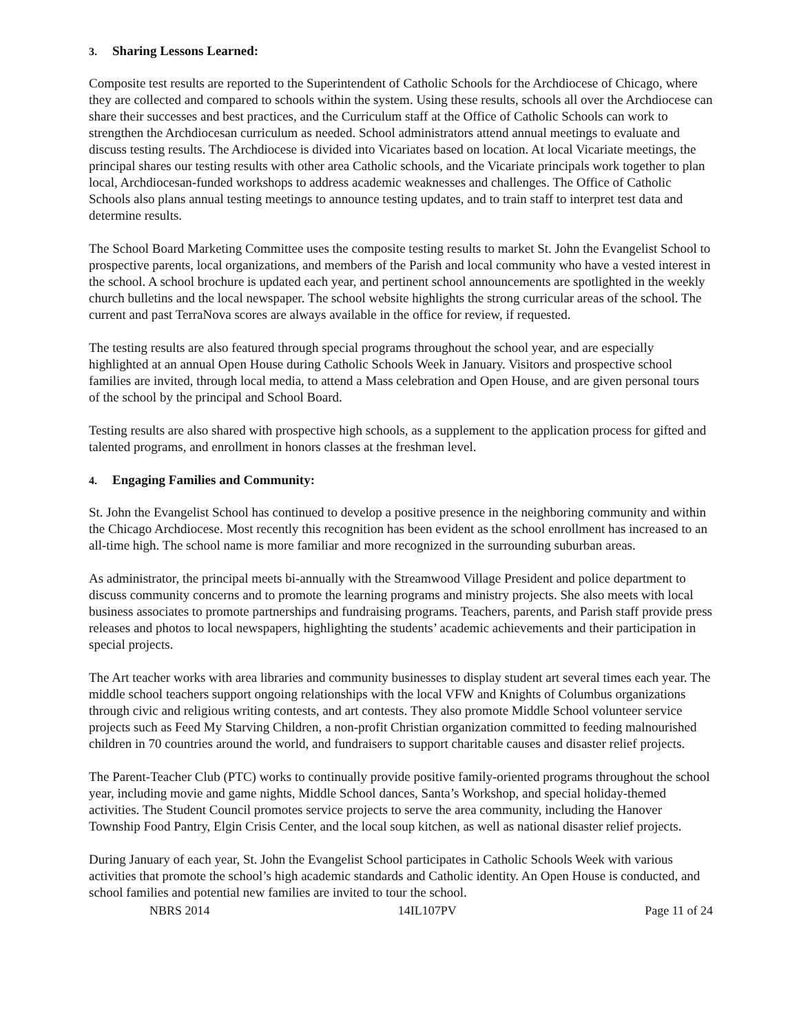3. Sharing Lessons Learned:
Composite test results are reported to the Superintendent of Catholic Schools for the Archdiocese of Chicago, where they are collected and compared to schools within the system. Using these results, schools all over the Archdiocese can share their successes and best practices, and the Curriculum staff at the Office of Catholic Schools can work to strengthen the Archdiocesan curriculum as needed. School administrators attend annual meetings to evaluate and discuss testing results. The Archdiocese is divided into Vicariates based on location. At local Vicariate meetings, the principal shares our testing results with other area Catholic schools, and the Vicariate principals work together to plan local, Archdiocesan-funded workshops to address academic weaknesses and challenges. The Office of Catholic Schools also plans annual testing meetings to announce testing updates, and to train staff to interpret test data and determine results.
The School Board Marketing Committee uses the composite testing results to market St. John the Evangelist School to prospective parents, local organizations, and members of the Parish and local community who have a vested interest in the school. A school brochure is updated each year, and pertinent school announcements are spotlighted in the weekly church bulletins and the local newspaper. The school website highlights the strong curricular areas of the school. The current and past TerraNova scores are always available in the office for review, if requested.
The testing results are also featured through special programs throughout the school year, and are especially highlighted at an annual Open House during Catholic Schools Week in January. Visitors and prospective school families are invited, through local media, to attend a Mass celebration and Open House, and are given personal tours of the school by the principal and School Board.
Testing results are also shared with prospective high schools, as a supplement to the application process for gifted and talented programs, and enrollment in honors classes at the freshman level.
4. Engaging Families and Community:
St. John the Evangelist School has continued to develop a positive presence in the neighboring community and within the Chicago Archdiocese. Most recently this recognition has been evident as the school enrollment has increased to an all-time high. The school name is more familiar and more recognized in the surrounding suburban areas.
As administrator, the principal meets bi-annually with the Streamwood Village President and police department to discuss community concerns and to promote the learning programs and ministry projects. She also meets with local business associates to promote partnerships and fundraising programs. Teachers, parents, and Parish staff provide press releases and photos to local newspapers, highlighting the students’ academic achievements and their participation in special projects.
The Art teacher works with area libraries and community businesses to display student art several times each year. The middle school teachers support ongoing relationships with the local VFW and Knights of Columbus organizations through civic and religious writing contests, and art contests. They also promote Middle School volunteer service projects such as Feed My Starving Children, a non-profit Christian organization committed to feeding malnourished children in 70 countries around the world, and fundraisers to support charitable causes and disaster relief projects.
The Parent-Teacher Club (PTC) works to continually provide positive family-oriented programs throughout the school year, including movie and game nights, Middle School dances, Santa’s Workshop, and special holiday-themed activities. The Student Council promotes service projects to serve the area community, including the Hanover Township Food Pantry, Elgin Crisis Center, and the local soup kitchen, as well as national disaster relief projects.
During January of each year, St. John the Evangelist School participates in Catholic Schools Week with various activities that promote the school’s high academic standards and Catholic identity. An Open House is conducted, and school families and potential new families are invited to tour the school.
NBRS 2014 14IL107PV Page 11 of 24